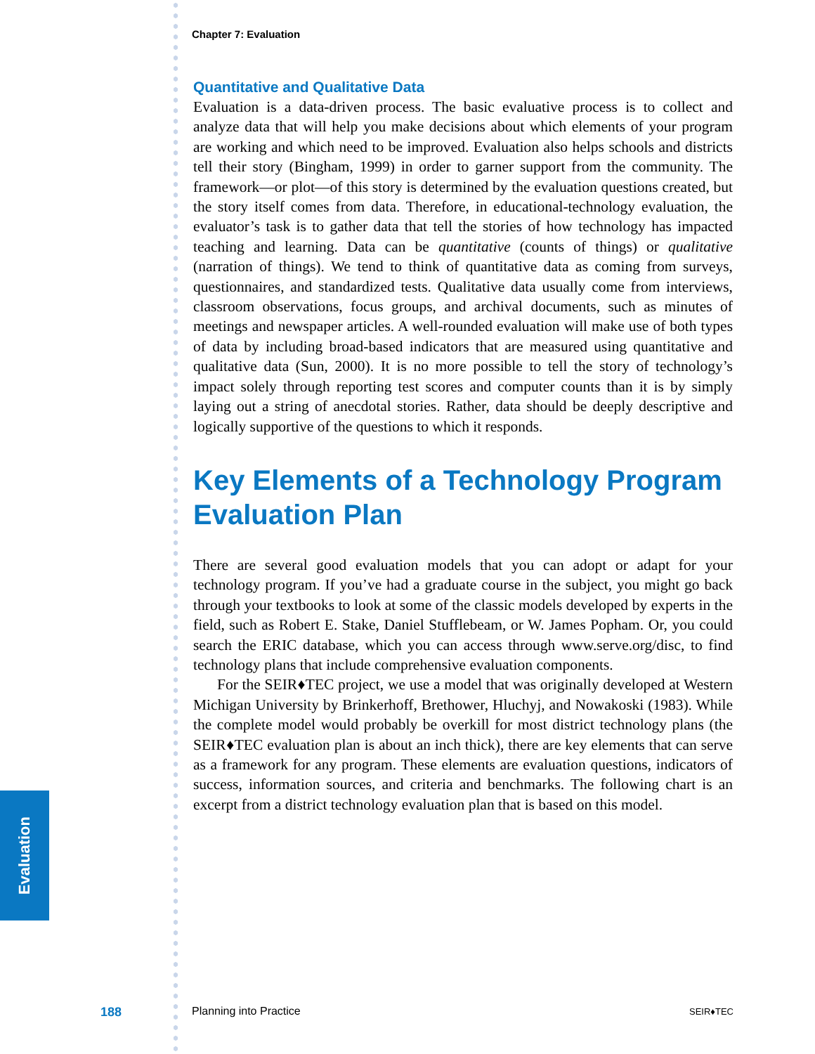Evaluation
Chapter 7: Evaluation
Quantitative and Qualitative Data
Evaluation is a data-driven process. The basic evaluative process is to collect and analyze data that will help you make decisions about which elements of your program are working and which need to be improved. Evaluation also helps schools and districts tell their story (Bingham, 1999) in order to garner support from the community. The framework—or plot—of this story is determined by the evaluation questions created, but the story itself comes from data. Therefore, in educational-technology evaluation, the evaluator’s task is to gather data that tell the stories of how technology has impacted teaching and learning. Data can be quantitative (counts of things) or qualitative (narration of things). We tend to think of quantitative data as coming from surveys, questionnaires, and standardized tests. Qualitative data usually come from interviews, classroom observations, focus groups, and archival documents, such as minutes of meetings and newspaper articles. A well-rounded evaluation will make use of both types of data by including broad-based indicators that are measured using quantitative and qualitative data (Sun, 2000). It is no more possible to tell the story of technology’s impact solely through reporting test scores and computer counts than it is by simply laying out a string of anecdotal stories. Rather, data should be deeply descriptive and logically supportive of the questions to which it responds.
Key Elements of a Technology Program Evaluation Plan
There are several good evaluation models that you can adopt or adapt for your technology program. If you’ve had a graduate course in the subject, you might go back through your textbooks to look at some of the classic models developed by experts in the field, such as Robert E. Stake, Daniel Stufflebeam, or W. James Popham. Or, you could search the ERIC database, which you can access through www.serve.org/disc, to find technology plans that include comprehensive evaluation components.
For the SEIR♦TEC project, we use a model that was originally developed at Western Michigan University by Brinkerhoff, Brethower, Hluchyj, and Nowakoski (1983). While the complete model would probably be overkill for most district technology plans (the SEIR♦TEC evaluation plan is about an inch thick), there are key elements that can serve as a framework for any program. These elements are evaluation questions, indicators of success, information sources, and criteria and benchmarks. The following chart is an excerpt from a district technology evaluation plan that is based on this model.
188 Planning into Practice SEIR♦TEC